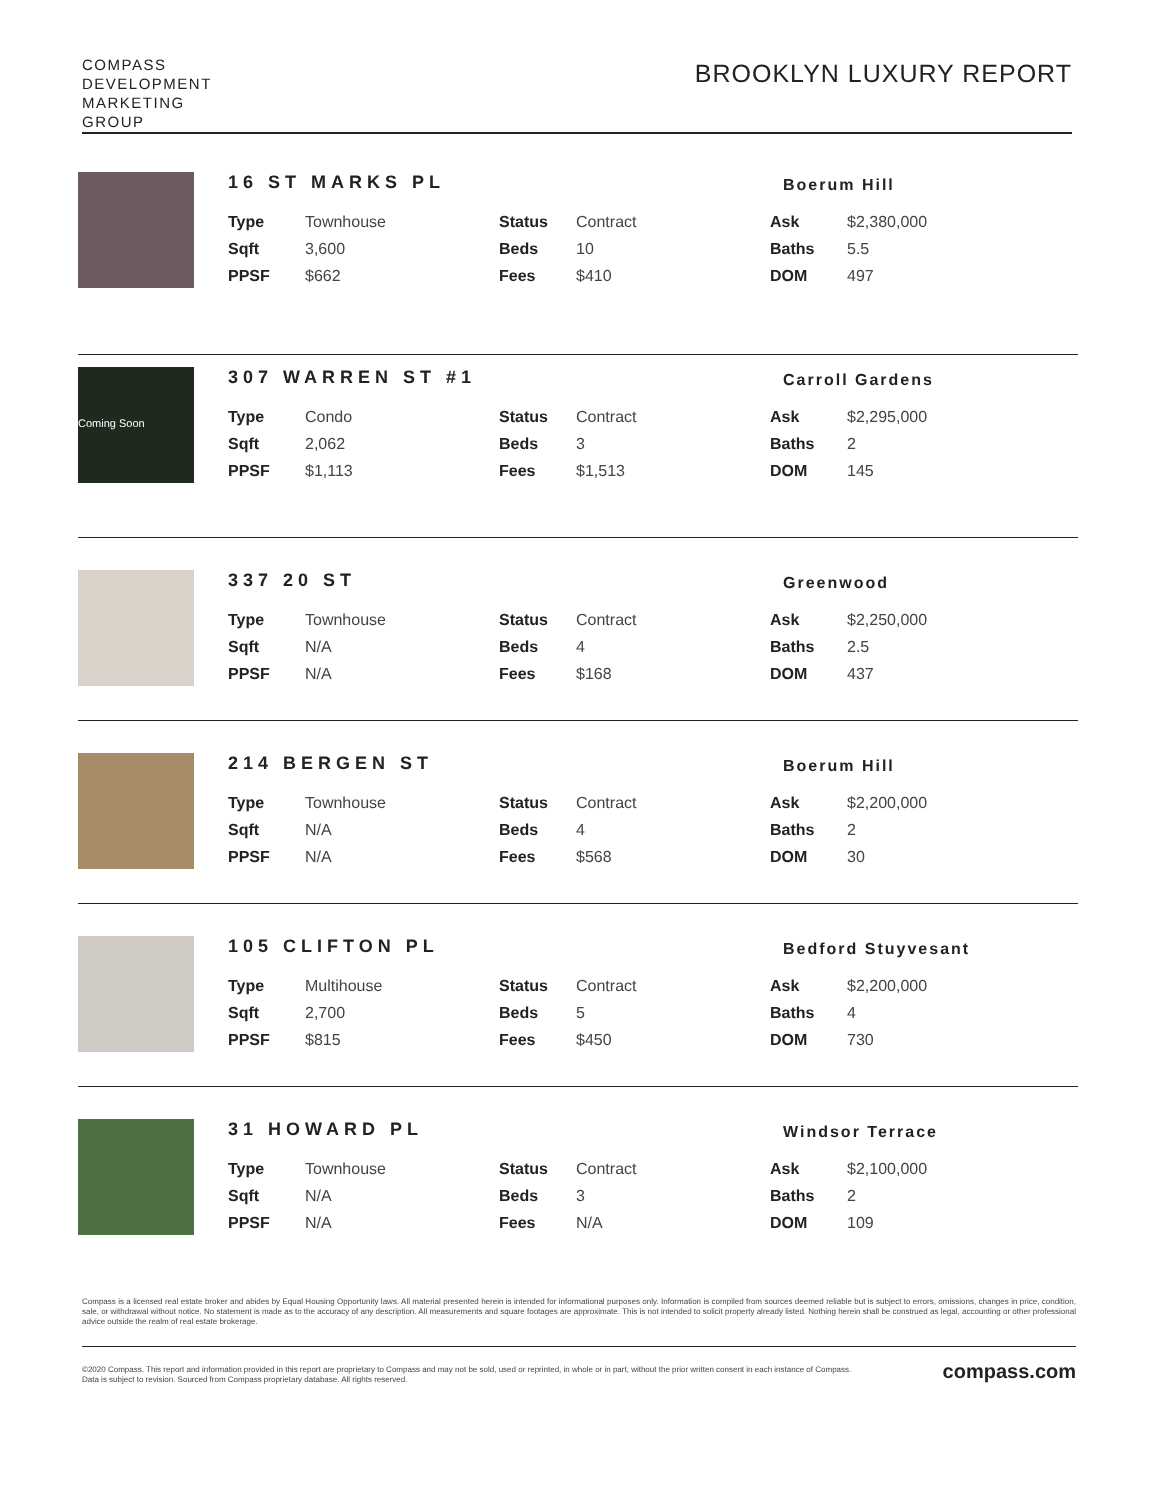COMPASS
DEVELOPMENT
MARKETING
GROUP
BROOKLYN LUXURY REPORT
16 ST MARKS PL Boerum Hill
| Type | Townhouse | Status | Contract | Ask | $2,380,000 |
| Sqft | 3,600 | Beds | 10 | Baths | 5.5 |
| PPSF | $662 | Fees | $410 | DOM | 497 |
Coming Soon
307 WARREN ST #1 Carroll Gardens
| Type | Condo | Status | Contract | Ask | $2,295,000 |
| Sqft | 2,062 | Beds | 3 | Baths | 2 |
| PPSF | $1,113 | Fees | $1,513 | DOM | 145 |
337 20 ST Greenwood
| Type | Townhouse | Status | Contract | Ask | $2,250,000 |
| Sqft | N/A | Beds | 4 | Baths | 2.5 |
| PPSF | N/A | Fees | $168 | DOM | 437 |
214 BERGEN ST Boerum Hill
| Type | Townhouse | Status | Contract | Ask | $2,200,000 |
| Sqft | N/A | Beds | 4 | Baths | 2 |
| PPSF | N/A | Fees | $568 | DOM | 30 |
105 CLIFTON PL Bedford Stuyvesant
| Type | Multihouse | Status | Contract | Ask | $2,200,000 |
| Sqft | 2,700 | Beds | 5 | Baths | 4 |
| PPSF | $815 | Fees | $450 | DOM | 730 |
31 HOWARD PL Windsor Terrace
| Type | Townhouse | Status | Contract | Ask | $2,100,000 |
| Sqft | N/A | Beds | 3 | Baths | 2 |
| PPSF | N/A | Fees | N/A | DOM | 109 |
Compass is a licensed real estate broker and abides by Equal Housing Opportunity laws. All material presented herein is intended for informational purposes only. Information is compiled from sources deemed reliable but is subject to errors, omissions, changes in price, condition, sale, or withdrawal without notice. No statement is made as to the accuracy of any description. All measurements and square footages are approximate. This is not intended to solicit property already listed. Nothing herein shall be construed as legal, accounting or other professional advice outside the realm of real estate brokerage.
©2020 Compass. This report and information provided in this report are proprietary to Compass and may not be sold, used or reprinted, in whole or in part, without the prior written consent in each instance of Compass. Data is subject to revision. Sourced from Compass proprietary database. All rights reserved.
compass.com